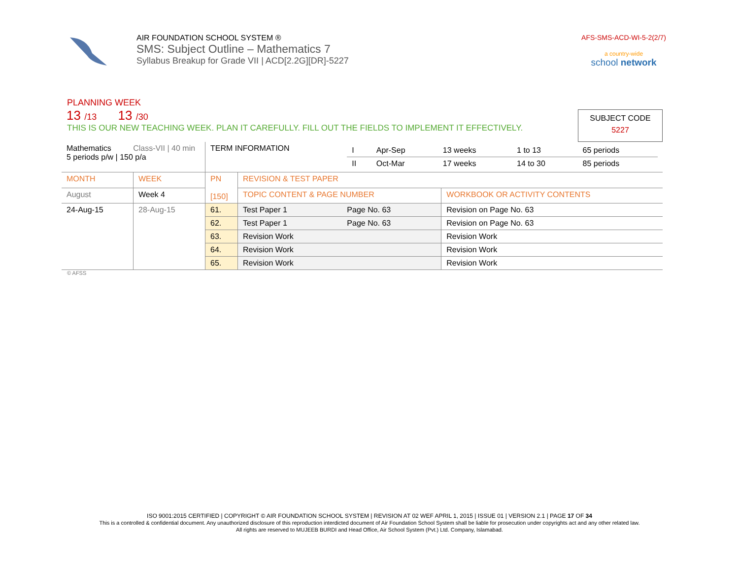AIR FOUNDATION SCHOOL SYSTEM ®
SMS: Subject Outline – Mathematics 7
Syllabus Breakup for Grade VII | ACD[2.2G][DR]-5227
AFS-SMS-ACD-WI-5-2(2/7)
a country-wide
school network
PLANNING WEEK
13 /13 13 /30
THIS IS OUR NEW TEACHING WEEK. PLAN IT CAREFULLY. FILL OUT THE FIELDS TO IMPLEMENT IT EFFECTIVELY.
SUBJECT CODE
5227
| Mathematics Class-VII / 40 min 5 periods p/w / 150 p/a | | TERM INFORMATION | | / I / Apr-Sep / 13 weeks / 1 to 13 / 65 periods / / II / Oct-Mar / 17 weeks / 14 to 30 / 85 periods / | |
| MONTH | WEEK | PN [150] | REVISION & TEST PAPER | | |
| August | Week 4 | | TOPIC CONTENT & PAGE NUMBER | | WORKBOOK OR ACTIVITY CONTENTS |
| 24-Aug-15 | 28-Aug-15 | 61. | Test Paper 1 | Page No. 63 | Revision on Page No. 63 |
| | | 62. | Test Paper 1 | Page No. 63 | Revision on Page No. 63 |
| | | 63. | Revision Work | | Revision Work |
| | | 64. | Revision Work | | Revision Work |
| | | 65. | Revision Work | | Revision Work |
© AFSS
ISO 9001:2015 CERTIFIED | COPYRIGHT © AIR FOUNDATION SCHOOL SYSTEM | REVISION AT 02 WEF APRIL 1, 2015 | ISSUE 01 | VERSION 2.1 | PAGE 17 OF 34
This is a controlled & confidential document. Any unauthorized disclosure of this reproduction interdicted document of Air Foundation School System shall be liable for prosecution under copyrights act and any other related law.
All rights are reserved to MUJEEB BURDI and Head Office, Air School System (Pvt.) Ltd. Company, Islamabad.